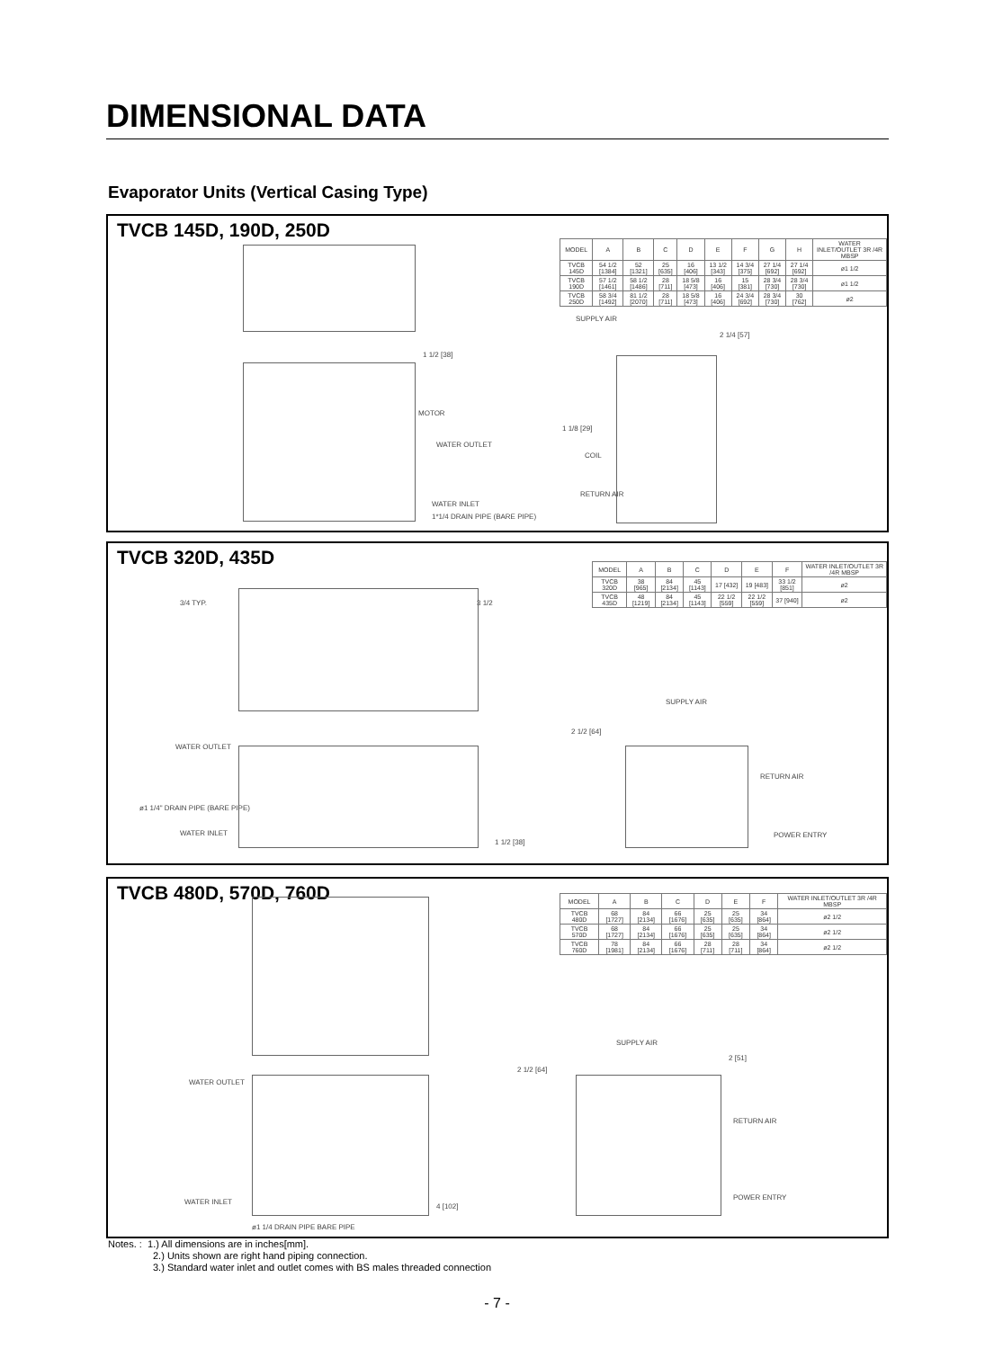DIMENSIONAL DATA
Evaporator Units (Vertical Casing Type)
TVCB 145D, 190D, 250D
| MODEL | A | B | C | D | E | F | G | H | WATER INLET/OUTLET 3R /4R MBSP |
| --- | --- | --- | --- | --- | --- | --- | --- | --- | --- |
| TVCB 145D | 54 1/2 [1384] | 52 [1321] | 25 [635] | 16 [406] | 13 1/2 [343] | 14 3/4 [375] | 27 1/4 [692] | 27 1/4 [692] | ø1 1/2 |
| TVCB 190D | 57 1/2 [1461] | 58 1/2 [1486] | 28 [711] | 18 5/8 [473] | 16 [406] | 15 [381] | 28 3/4 [730] | 28 3/4 [730] | ø1 1/2 |
| TVCB 250D | 58 3/4 [1492] | 81 1/2 [2070] | 28 [711] | 18 5/8 [473] | 16 [406] | 24 3/4 [692] | 28 3/4 [730] | 30 [762] | ø2 |
1 1/2 [38]
MOTOR
WATER OUTLET
WATER INLET
1*1/4 DRAIN PIPE (BARE PIPE)
SUPPLY AIR
2 1/4 [57]
1 1/8 [29]
COIL
RETURN AIR
TVCB 320D, 435D
| MODEL | A | B | C | D | E | F | WATER INLET/OUTLET 3R /4R MBSP |
| --- | --- | --- | --- | --- | --- | --- | --- |
| TVCB 320D | 38 [965] | 84 [2134] | 45 [1143] | 17 [432] | 19 [483] | 33 1/2 [851] | ø2 |
| TVCB 435D | 48 [1219] | 84 [2134] | 45 [1143] | 22 1/2 [559] | 22 1/2 [559] | 37 [940] | ø2 |
3/4 TYP. 3 1/2
WATER OUTLET
ø1 1/4" DRAIN PIPE (BARE PIPE)
WATER INLET
1 1/2 [38]
SUPPLY AIR
2 1/2 [64]
RETURN AIR
POWER ENTRY
TVCB 480D, 570D, 760D
| MODEL | A | B | C | D | E | F | WATER INLET/OUTLET 3R /4R MBSP |
| --- | --- | --- | --- | --- | --- | --- | --- |
| TVCB 480D | 68 [1727] | 84 [2134] | 66 [1676] | 25 [635] | 25 [635] | 34 [864] | ø2 1/2 |
| TVCB 570D | 68 [1727] | 84 [2134] | 66 [1676] | 25 [635] | 25 [635] | 34 [864] | ø2 1/2 |
| TVCB 760D | 78 [1981] | 84 [2134] | 66 [1676] | 28 [711] | 28 [711] | 34 [864] | ø2 1/2 |
WATER OUTLET
WATER INLET
4 [102]
ø1 1/4 DRAIN PIPE BARE PIPE
SUPPLY AIR
2 1/2 [64]
2 [51]
RETURN AIR
POWER ENTRY
Notes. : 1.) All dimensions are in inches[mm].
2.) Units shown are right hand piping connection.
3.) Standard water inlet and outlet comes with BS males threaded connection
- 7 -